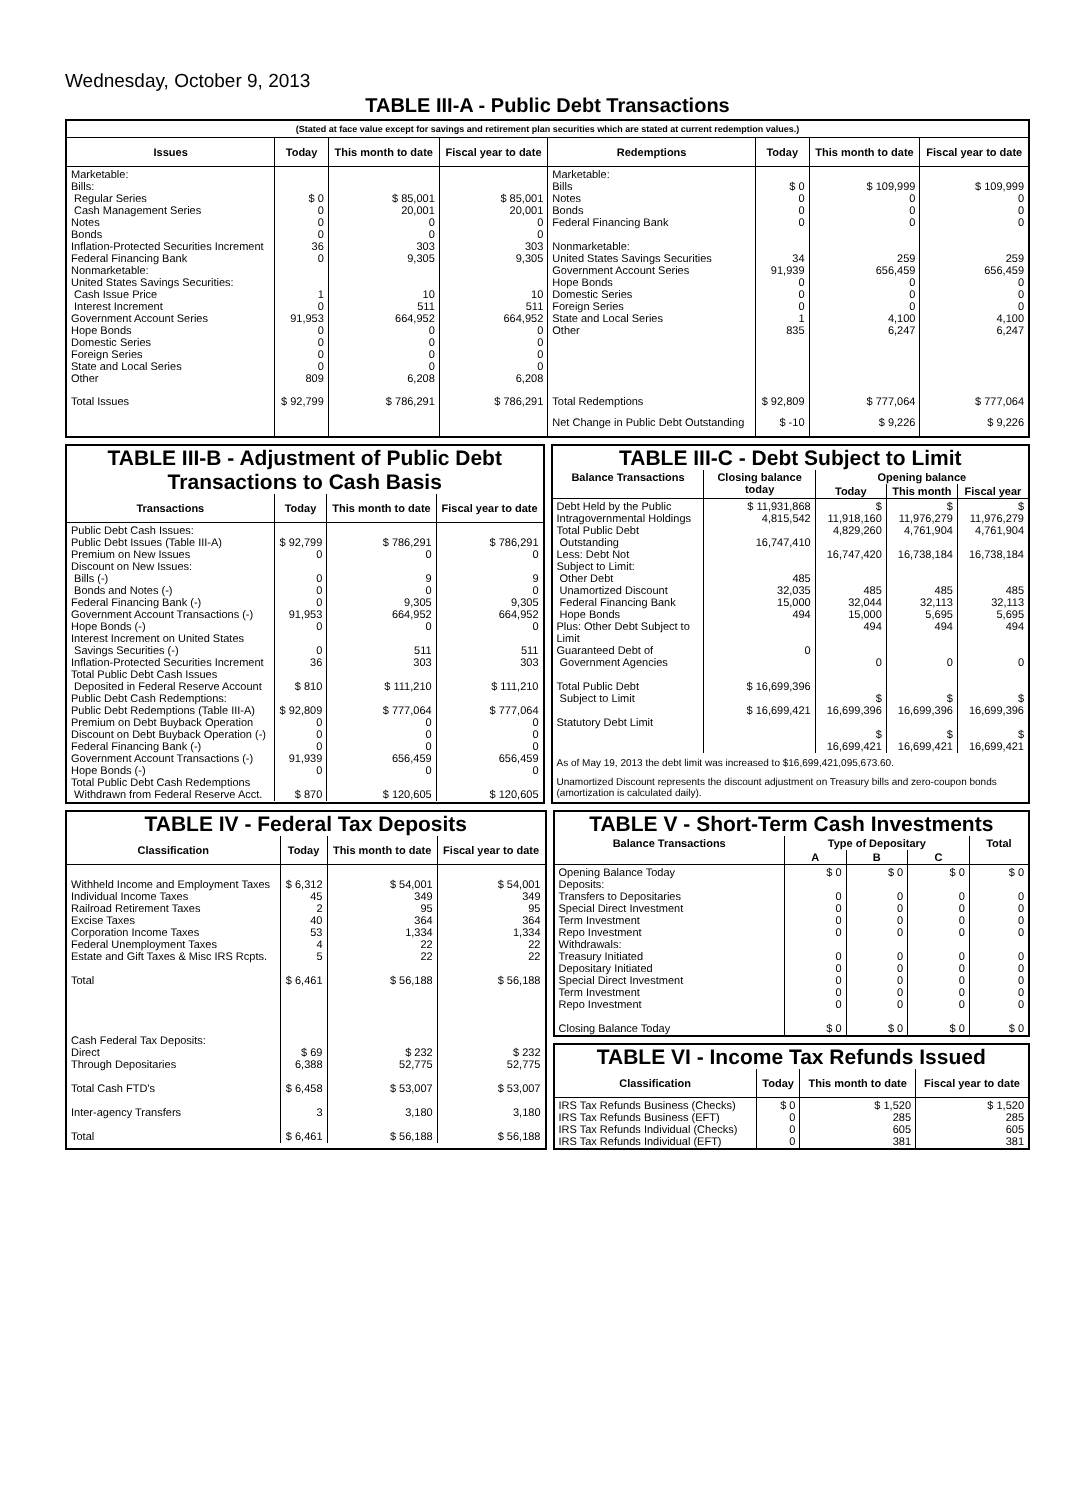Wednesday, October 9, 2013
TABLE III-A - Public Debt Transactions
(Stated at face value except for savings and retirement plan securities which are stated at current redemption values.)
| Issues | Today | This month to date | Fiscal year to date | Redemptions | Today | This month to date | Fiscal year to date |
| --- | --- | --- | --- | --- | --- | --- | --- |
| Marketable: Bills: Regular Series Cash Management Series Notes Bonds Inflation-Protected Securities Increment Federal Financing Bank Nonmarketable: United States Savings Securities: Cash Issue Price Interest Increment Government Account Series Hope Bonds Domestic Series Foreign Series State and Local Series Other | $ 0 0 0 0 36 0 1 0 91,953 0 0 0 0 809 | $ 85,001 20,001 0 0 303 9,305 10 511 664,952 0 0 0 0 6,208 | $ 85,001 20,001 0 0 303 9,305 10 511 664,952 0 0 0 0 6,208 | Marketable: Bills Notes Bonds Federal Financing Bank Nonmarketable: United States Savings Securities Government Account Series Hope Bonds Domestic Series Foreign Series State and Local Series Other | $ 0 0 0 0 34 91,939 0 0 0 1 835 | $ 109,999 0 0 0 259 656,459 0 0 0 4,100 6,247 | $ 109,999 0 0 0 259 656,459 0 0 0 4,100 6,247 |
| Total Issues | $ 92,799 | $ 786,291 | $ 786,291 | Total Redemptions | $ 92,809 | $ 777,064 | $ 777,064 |
| | | | | Net Change in Public Debt Outstanding | $ -10 | $ 9,226 | $ 9,226 |
TABLE III-B - Adjustment of Public Debt Transactions to Cash Basis
| Transactions | Today | This month to date | Fiscal year to date |
| --- | --- | --- | --- |
| Public Debt Cash Issues: Public Debt Issues (Table III-A) Premium on New Issues Discount on New Issues: Bills (-) Bonds and Notes (-) Federal Financing Bank (-) Government Account Transactions (-) Hope Bonds (-) Interest Increment on United States Savings Securities (-) Inflation-Protected Securities Increment Total Public Debt Cash Issues Deposited in Federal Reserve Account Public Debt Cash Redemptions: Public Debt Redemptions (Table III-A) Premium on Debt Buyback Operation Discount on Debt Buyback Operation (-) Federal Financing Bank (-) Government Account Transactions (-) Hope Bonds (-) Total Public Debt Cash Redemptions Withdrawn from Federal Reserve Acct. | $ 92,799 0 0 0 0 91,953 0 0 36 $ 810 $ 92,809 0 0 0 91,939 0 $ 870 | $ 786,291 0 9 0 9,305 664,952 0 511 303 $ 111,210 $ 777,064 0 0 0 656,459 0 $ 120,605 | $ 786,291 0 9 0 9,305 664,952 0 511 303 $ 111,210 $ 777,064 0 0 0 656,459 0 $ 120,605 |
TABLE III-C - Debt Subject to Limit
| Balance Transactions | Closing balance today | Opening balance | | |
| --- | --- | --- | --- | --- |
| | | Today | This month | Fiscal year |
| Debt Held by the Public Intragovernmental Holdings Total Public Debt Outstanding Less: Debt Not Subject to Limit: Other Debt Unamortized Discount Federal Financing Bank Hope Bonds Plus: Other Debt Subject to Limit Guaranteed Debt of Government Agencies Total Public Debt Subject to Limit Statutory Debt Limit | $ 11,931,868 4,815,542 16,747,410 485 32,035 15,000 494 0 $ 16,699,396 $ 16,699,421 | $ 11,918,160 4,829,260 16,747,420 485 32,044 15,000 494 0 $ 16,699,396 $ 16,699,421 | $ 11,976,279 4,761,904 16,738,184 485 32,113 5,695 494 0 $ 16,699,396 $ 16,699,421 | $ 11,976,279 4,761,904 16,738,184 485 32,113 5,695 494 0 $ 16,699,396 $ 16,699,421 |
As of May 19, 2013 the debt limit was increased to $16,699,421,095,673.60.
Unamortized Discount represents the discount adjustment on Treasury bills and zero-coupon bonds (amortization is calculated daily).
TABLE IV - Federal Tax Deposits
| Classification | Today | This month to date | Fiscal year to date |
| --- | --- | --- | --- |
| Withheld Income and Employment Taxes Individual Income Taxes Railroad Retirement Taxes Excise Taxes Corporation Income Taxes Federal Unemployment Taxes Estate and Gift Taxes & Misc IRS Rcpts. Total Cash Federal Tax Deposits: Direct Through Depositaries Total Cash FTD's Inter-agency Transfers Total | $ 6,312 45 2 40 53 4 5 $ 6,461 $ 69 6,388 $ 6,458 3 $ 6,461 | $ 54,001 349 95 364 1,334 22 22 $ 56,188 $ 232 52,775 $ 53,007 3,180 $ 56,188 | $ 54,001 349 95 364 1,334 22 22 $ 56,188 $ 232 52,775 $ 53,007 3,180 $ 56,188 |
TABLE V - Short-Term Cash Investments
| Balance Transactions | Type of Depositary | | | Total |
| --- | --- | --- | --- | --- |
| | A | B | C | |
| Opening Balance Today Deposits: Transfers to Depositaries Special Direct Investment Term Investment Repo Investment Withdrawals: Treasury Initiated Depositary Initiated Special Direct Investment Term Investment Repo Investment Closing Balance Today | $ 0 0 0 0 0 0 0 0 0 0 $ 0 | $ 0 0 0 0 0 0 0 0 0 0 $ 0 | $ 0 0 0 0 0 0 0 0 0 0 $ 0 | $ 0 0 0 0 0 0 0 0 0 0 $ 0 |
TABLE VI - Income Tax Refunds Issued
| Classification | Today | This month to date | Fiscal year to date |
| --- | --- | --- | --- |
| IRS Tax Refunds Business (Checks) IRS Tax Refunds Business (EFT) IRS Tax Refunds Individual (Checks) IRS Tax Refunds Individual (EFT) | $ 0 0 0 0 | $ 1,520 285 605 381 | $ 1,520 285 605 381 |